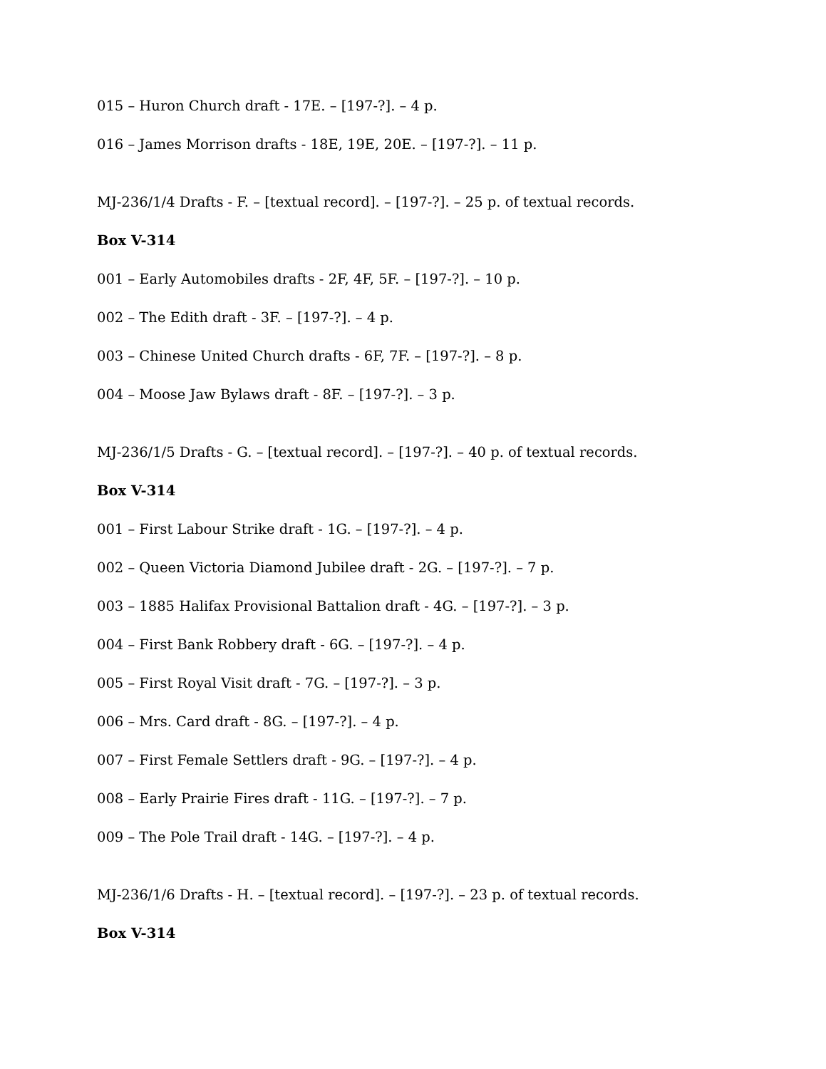015 – Huron Church draft - 17E. – [197-?]. – 4 p.
016 – James Morrison drafts - 18E, 19E, 20E. – [197-?]. – 11 p.
MJ-236/1/4 Drafts - F. – [textual record]. – [197-?]. – 25 p. of textual records.
Box V-314
001 – Early Automobiles drafts - 2F, 4F, 5F. – [197-?]. – 10 p.
002 – The Edith draft - 3F. – [197-?]. – 4 p.
003 – Chinese United Church drafts - 6F, 7F. – [197-?]. – 8 p.
004 – Moose Jaw Bylaws draft - 8F. – [197-?]. – 3 p.
MJ-236/1/5 Drafts - G. – [textual record]. – [197-?]. – 40 p. of textual records.
Box V-314
001 – First Labour Strike draft - 1G. – [197-?]. – 4 p.
002 – Queen Victoria Diamond Jubilee draft - 2G. – [197-?]. – 7 p.
003 – 1885 Halifax Provisional Battalion draft - 4G. – [197-?]. – 3 p.
004 – First Bank Robbery draft - 6G. – [197-?]. – 4 p.
005 – First Royal Visit draft - 7G. – [197-?]. – 3 p.
006 – Mrs. Card draft - 8G. – [197-?]. – 4 p.
007 – First Female Settlers draft - 9G. – [197-?]. – 4 p.
008 – Early Prairie Fires draft - 11G. – [197-?]. – 7 p.
009 – The Pole Trail draft - 14G. – [197-?]. – 4 p.
MJ-236/1/6 Drafts - H. – [textual record]. – [197-?]. – 23 p. of textual records.
Box V-314